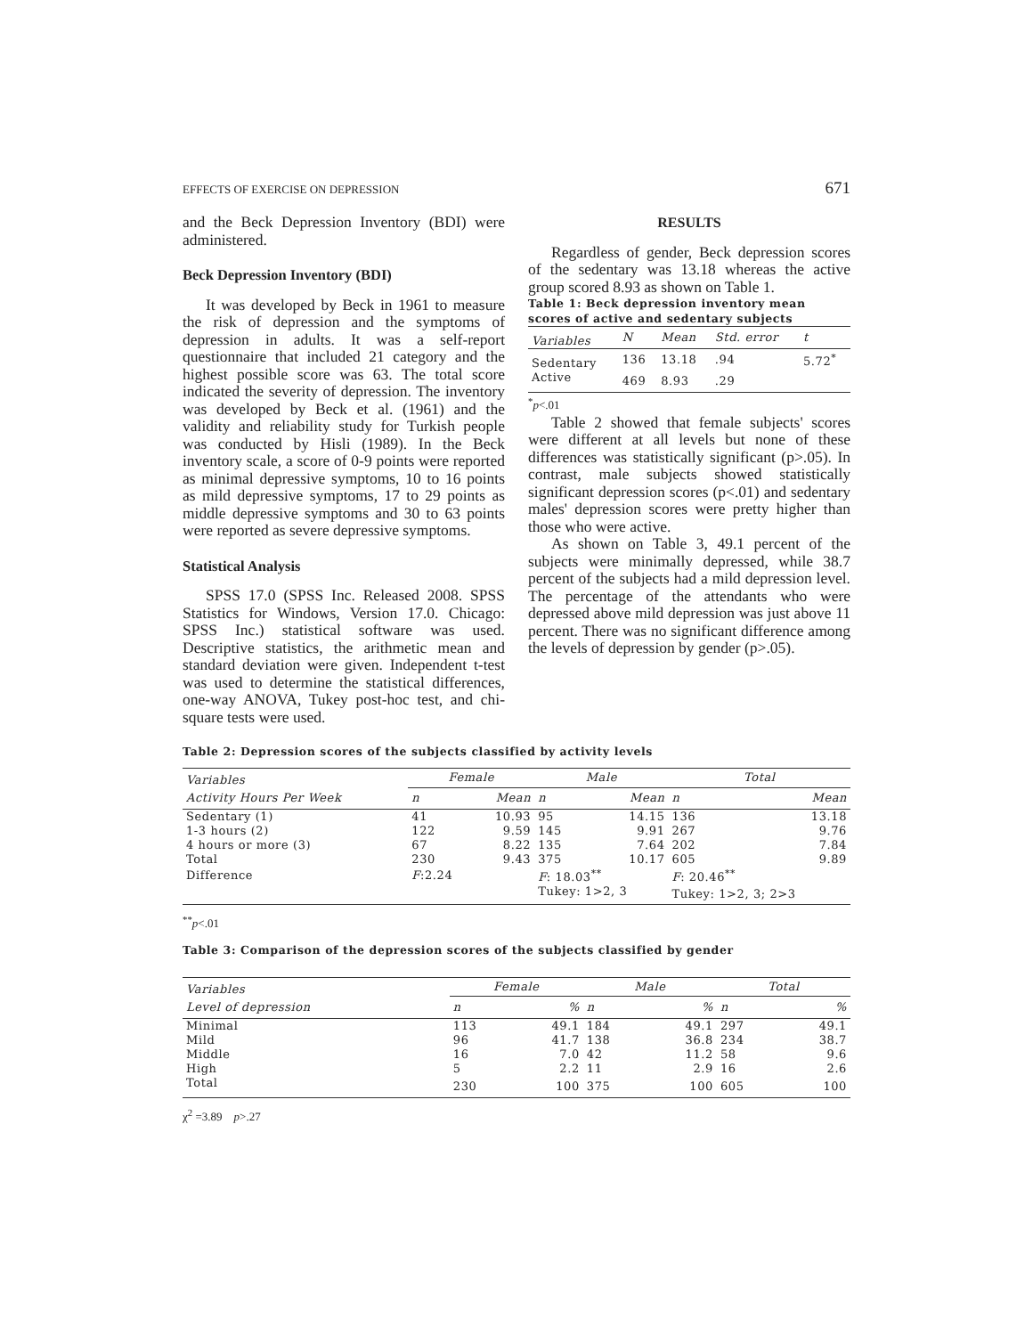EFFECTS OF EXERCISE ON DEPRESSION 671
and the Beck Depression Inventory (BDI) were administered.
Beck Depression Inventory (BDI)
It was developed by Beck in 1961 to measure the risk of depression and the symptoms of depression in adults. It was a self-report questionnaire that included 21 category and the highest possible score was 63. The total score indicated the severity of depression. The inventory was developed by Beck et al. (1961) and the validity and reliability study for Turkish people was conducted by Hisli (1989). In the Beck inventory scale, a score of 0-9 points were reported as minimal depressive symptoms, 10 to 16 points as mild depressive symptoms, 17 to 29 points as middle depressive symptoms and 30 to 63 points were reported as severe depressive symptoms.
Statistical Analysis
SPSS 17.0 (SPSS Inc. Released 2008. SPSS Statistics for Windows, Version 17.0. Chicago: SPSS Inc.) statistical software was used. Descriptive statistics, the arithmetic mean and standard deviation were given. Independent t-test was used to determine the statistical differences, one-way ANOVA, Tukey post-hoc test, and chi-square tests were used.
RESULTS
Regardless of gender, Beck depression scores of the sedentary was 13.18 whereas the active group scored 8.93 as shown on Table 1.
Table 1: Beck depression inventory mean scores of active and sedentary subjects
| Variables | N | Mean | Std. error | t |
| --- | --- | --- | --- | --- |
| Sedentary | 136 | 13.18 | .94 | 5.72<sup>*</sup> |
| Active | 469 | 8.93 | .29 | |
<sup>*</sup> p<.01
Table 2 showed that female subjects' scores were different at all levels but none of these differences was statistically significant (p>.05). In contrast, male subjects showed statistically significant depression scores (p<.01) and sedentary males' depression scores were pretty higher than those who were active.
As shown on Table 3, 49.1 percent of the subjects were minimally depressed, while 38.7 percent of the subjects had a mild depression level. The percentage of the attendants who were depressed above mild depression was just above 11 percent. There was no significant difference among the levels of depression by gender (p>.05).
Table 2: Depression scores of the subjects classified by activity levels
| Variables | Female | | Male | | Total | |
| --- | --- | --- | --- | --- | --- | --- |
| Activity Hours Per Week | n | Mean | n | Mean | n | Mean |
| Sedentary (1) | 41 | 10.93 | 95 | 14.15 | 136 | 13.18 |
| 1-3 hours (2) | 122 | 9.59 | 145 | 9.91 | 267 | 9.76 |
| 4 hours or more (3) | 67 | 8.22 | 135 | 7.64 | 202 | 7.84 |
| Total | 230 | 9.43 | 375 | 10.17 | 605 | 9.89 |
| Difference | F :2.24 | | F : 18.03<sup>**</sup> | | F : 20.46<sup>**</sup> | |
| | | | Tukey: 1>2, 3 | | Tukey: 1>2, 3; 2>3 | |
<sup>**</sup> p<.01
Table 3: Comparison of the depression scores of the subjects classified by gender
| Variables | Female | | Male | | Total | |
| --- | --- | --- | --- | --- | --- | --- |
| Level of depression | n | % | n | % | n | % |
| Minimal | 113 | 49.1 | 184 | 49.1 | 297 | 49.1 |
| Mild | 96 | 41.7 | 138 | 36.8 | 234 | 38.7 |
| Middle | 16 | 7.0 | 42 | 11.2 | 58 | 9.6 |
| High | 5 | 2.2 | 11 | 2.9 | 16 | 2.6 |
| Total | 230 | 100 | 375 | 100 | 605 | 100 |
χ<sup>2</sup> =3.89 p>.27